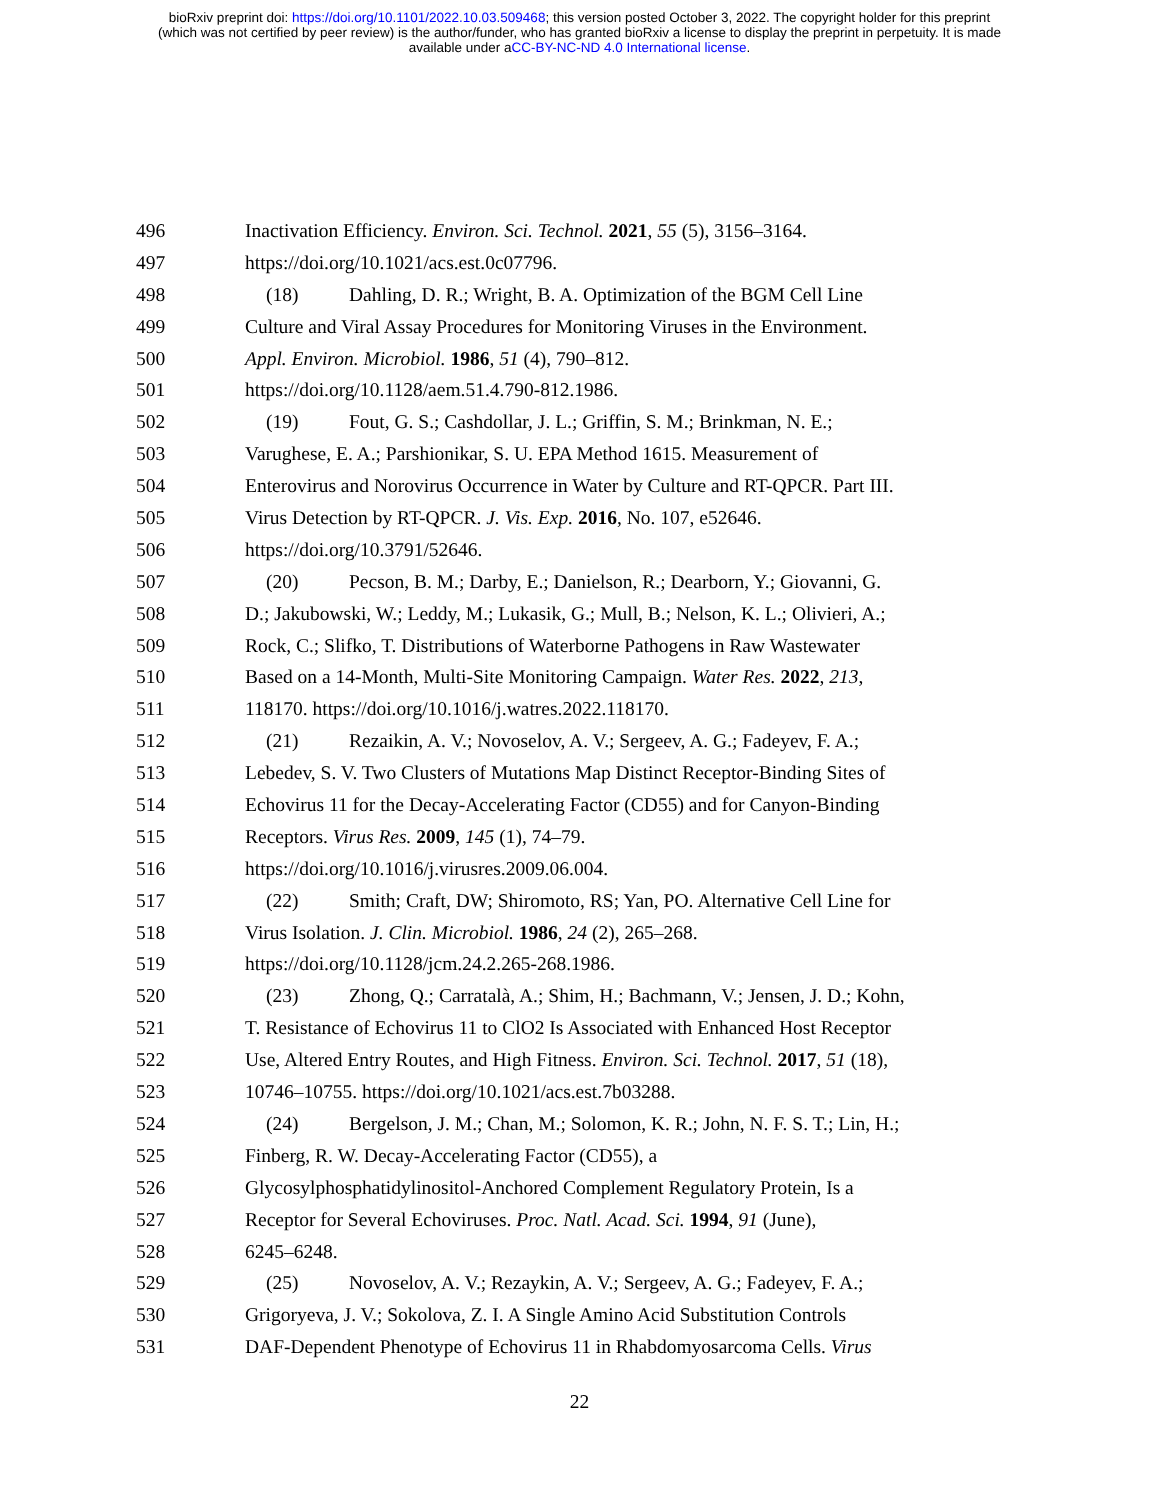bioRxiv preprint doi: https://doi.org/10.1101/2022.10.03.509468; this version posted October 3, 2022. The copyright holder for this preprint
(which was not certified by peer review) is the author/funder, who has granted bioRxiv a license to display the preprint in perpetuity. It is made
available under aCC-BY-NC-ND 4.0 International license.
496 Inactivation Efficiency. Environ. Sci. Technol. 2021, 55 (5), 3156–3164.
497 https://doi.org/10.1021/acs.est.0c07796.
498 (18) Dahling, D. R.; Wright, B. A. Optimization of the BGM Cell Line
499 Culture and Viral Assay Procedures for Monitoring Viruses in the Environment.
500 Appl. Environ. Microbiol. 1986, 51 (4), 790–812.
501 https://doi.org/10.1128/aem.51.4.790-812.1986.
502 (19) Fout, G. S.; Cashdollar, J. L.; Griffin, S. M.; Brinkman, N. E.;
503 Varughese, E. A.; Parshionikar, S. U. EPA Method 1615. Measurement of
504 Enterovirus and Norovirus Occurrence in Water by Culture and RT-QPCR. Part III.
505 Virus Detection by RT-QPCR. J. Vis. Exp. 2016, No. 107, e52646.
506 https://doi.org/10.3791/52646.
507 (20) Pecson, B. M.; Darby, E.; Danielson, R.; Dearborn, Y.; Giovanni, G.
508 D.; Jakubowski, W.; Leddy, M.; Lukasik, G.; Mull, B.; Nelson, K. L.; Olivieri, A.;
509 Rock, C.; Slifko, T. Distributions of Waterborne Pathogens in Raw Wastewater
510 Based on a 14-Month, Multi-Site Monitoring Campaign. Water Res. 2022, 213,
511 118170. https://doi.org/10.1016/j.watres.2022.118170.
512 (21) Rezaikin, A. V.; Novoselov, A. V.; Sergeev, A. G.; Fadeyev, F. A.;
513 Lebedev, S. V. Two Clusters of Mutations Map Distinct Receptor-Binding Sites of
514 Echovirus 11 for the Decay-Accelerating Factor (CD55) and for Canyon-Binding
515 Receptors. Virus Res. 2009, 145 (1), 74–79.
516 https://doi.org/10.1016/j.virusres.2009.06.004.
517 (22) Smith; Craft, DW; Shiromoto, RS; Yan, PO. Alternative Cell Line for
518 Virus Isolation. J. Clin. Microbiol. 1986, 24 (2), 265–268.
519 https://doi.org/10.1128/jcm.24.2.265-268.1986.
520 (23) Zhong, Q.; Carratalà, A.; Shim, H.; Bachmann, V.; Jensen, J. D.; Kohn,
521 T. Resistance of Echovirus 11 to ClO2 Is Associated with Enhanced Host Receptor
522 Use, Altered Entry Routes, and High Fitness. Environ. Sci. Technol. 2017, 51 (18),
523 10746–10755. https://doi.org/10.1021/acs.est.7b03288.
524 (24) Bergelson, J. M.; Chan, M.; Solomon, K. R.; John, N. F. S. T.; Lin, H.;
525 Finberg, R. W. Decay-Accelerating Factor (CD55), a
526 Glycosylphosphatidylinositol-Anchored Complement Regulatory Protein, Is a
527 Receptor for Several Echoviruses. Proc. Natl. Acad. Sci. 1994, 91 (June),
528 6245–6248.
529 (25) Novoselov, A. V.; Rezaykin, A. V.; Sergeev, A. G.; Fadeyev, F. A.;
530 Grigoryeva, J. V.; Sokolova, Z. I. A Single Amino Acid Substitution Controls
531 DAF-Dependent Phenotype of Echovirus 11 in Rhabdomyosarcoma Cells. Virus
22